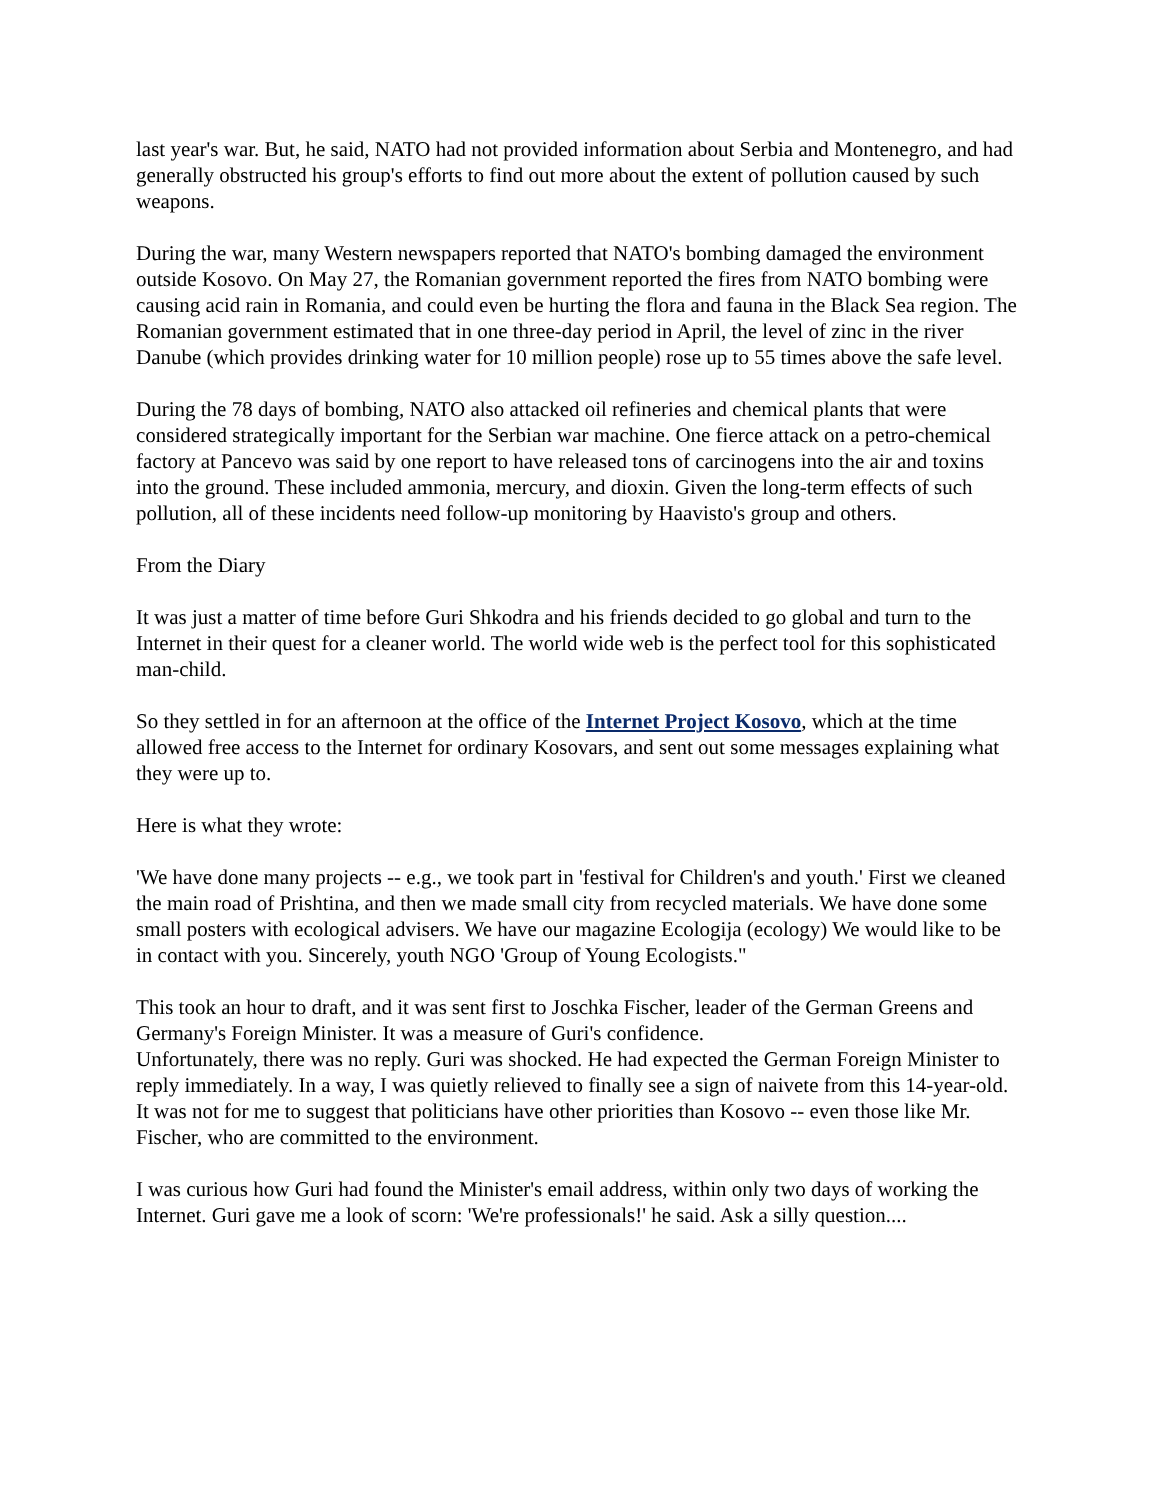last year's war. But, he said, NATO had not provided information about Serbia and Montenegro, and had generally obstructed his group's efforts to find out more about the extent of pollution caused by such weapons.
During the war, many Western newspapers reported that NATO's bombing damaged the environment outside Kosovo. On May 27, the Romanian government reported the fires from NATO bombing were causing acid rain in Romania, and could even be hurting the flora and fauna in the Black Sea region. The Romanian government estimated that in one three-day period in April, the level of zinc in the river Danube (which provides drinking water for 10 million people) rose up to 55 times above the safe level.
During the 78 days of bombing, NATO also attacked oil refineries and chemical plants that were considered strategically important for the Serbian war machine. One fierce attack on a petro-chemical factory at Pancevo was said by one report to have released tons of carcinogens into the air and toxins into the ground. These included ammonia, mercury, and dioxin. Given the long-term effects of such pollution, all of these incidents need follow-up monitoring by Haavisto's group and others.
From the Diary
It was just a matter of time before Guri Shkodra and his friends decided to go global and turn to the Internet in their quest for a cleaner world. The world wide web is the perfect tool for this sophisticated man-child.
So they settled in for an afternoon at the office of the Internet Project Kosovo, which at the time allowed free access to the Internet for ordinary Kosovars, and sent out some messages explaining what they were up to.
Here is what they wrote:
'We have done many projects -- e.g., we took part in 'festival for Children's and youth.' First we cleaned the main road of Prishtina, and then we made small city from recycled materials. We have done some small posters with ecological advisers. We have our magazine Ecologija (ecology) We would like to be in contact with you. Sincerely, youth NGO 'Group of Young Ecologists."
This took an hour to draft, and it was sent first to Joschka Fischer, leader of the German Greens and Germany's Foreign Minister. It was a measure of Guri's confidence.
Unfortunately, there was no reply. Guri was shocked. He had expected the German Foreign Minister to reply immediately. In a way, I was quietly relieved to finally see a sign of naivete from this 14-year-old. It was not for me to suggest that politicians have other priorities than Kosovo -- even those like Mr. Fischer, who are committed to the environment.
I was curious how Guri had found the Minister's email address, within only two days of working the Internet. Guri gave me a look of scorn: 'We're professionals!' he said. Ask a silly question....